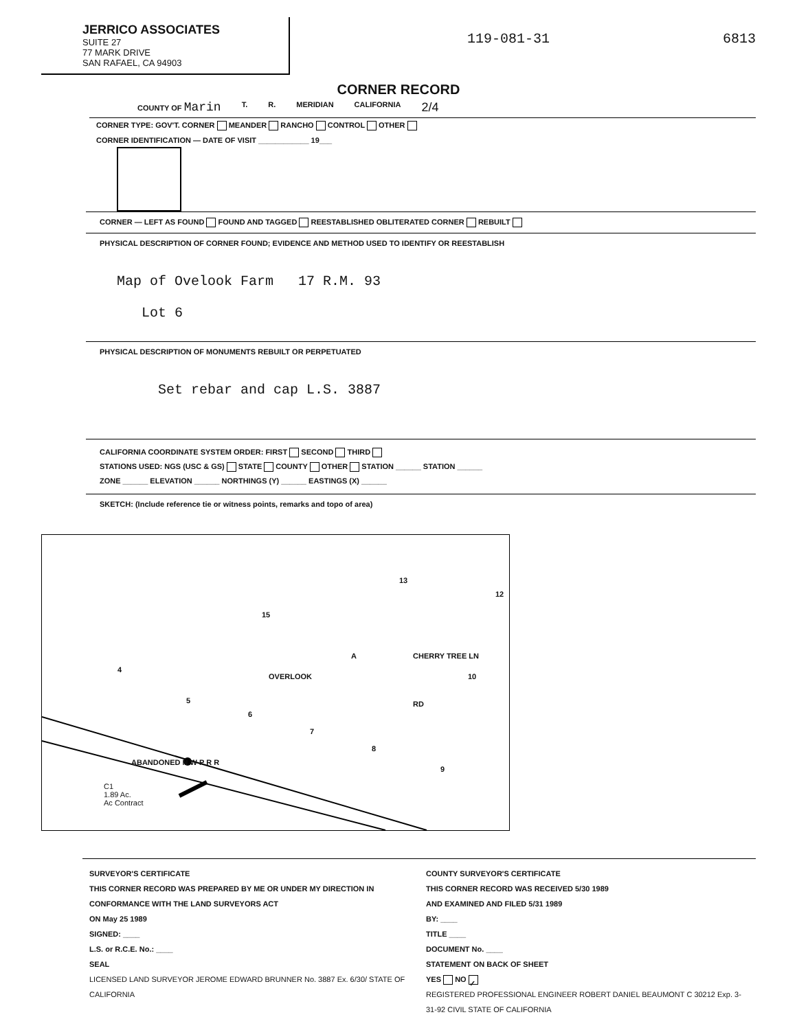JERRICO ASSOCIATES
SUITE 27
77 MARK DRIVE
SAN RAFAEL, CA 94903
119-081-31 6813
CORNER RECORD
COUNTY OF Marin T. R. MERIDIAN CALIFORNIA 2/4
CORNER TYPE: GOV'T. CORNER MEANDER RANCHO CONTROL OTHER
CORNER IDENTIFICATION — DATE OF VISIT ____________ 19___
CORNER — LEFT AS FOUND FOUND AND TAGGED REESTABLISHED OBLITERATED CORNER REBUILT
PHYSICAL DESCRIPTION OF CORNER FOUND; EVIDENCE AND METHOD USED TO IDENTIFY OR REESTABLISH
Map of Ovelook Farm 17 R.M. 93
Lot 6
PHYSICAL DESCRIPTION OF MONUMENTS REBUILT OR PERPETUATED
Set rebar and cap L.S. 3887
CALIFORNIA COORDINATE SYSTEM ORDER: FIRST SECOND THIRD
STATIONS USED: NGS (USC & GS) STATE COUNTY OTHER STATION ______ STATION ______
ZONE ______ ELEVATION ______ NORTHINGS (Y) ______ EASTINGS (X) ______
SKETCH: (Include reference tie or witness points, remarks and topo of area)
15
13
12
A
OVERLOOK
CHERRY TREE LN
10
4
5
6
7
RD
8
9
ABANDONED N W P R R
C1
1.89 Ac.
Ac Contract
SURVEYOR'S CERTIFICATE
THIS CORNER RECORD WAS PREPARED BY ME OR UNDER MY DIRECTION IN CONFORMANCE WITH THE LAND SURVEYORS ACT
ON May 25 1989
SIGNED: ____
L.S. or R.C.E. No.: ____
SEAL
LICENSED LAND SURVEYOR JEROME EDWARD BRUNNER No. 3887 Ex. 6/30/ STATE OF CALIFORNIA
COUNTY SURVEYOR'S CERTIFICATE
THIS CORNER RECORD WAS RECEIVED 5/30 1989
AND EXAMINED AND FILED 5/31 1989
BY: ____
TITLE ____
DOCUMENT No. ____
STATEMENT ON BACK OF SHEET
YES NO ✓
REGISTERED PROFESSIONAL ENGINEER ROBERT DANIEL BEAUMONT C 30212 Exp. 3-31-92 CIVIL STATE OF CALIFORNIA